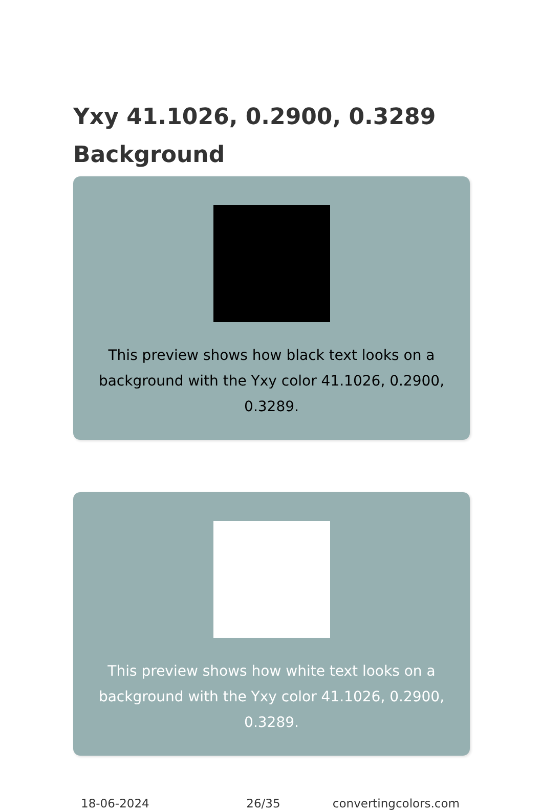Yxy 41.1026, 0.2900, 0.3289
Background
This preview shows how black text looks on a background with the Yxy color 41.1026, 0.2900, 0.3289.
This preview shows how white text looks on a background with the Yxy color 41.1026, 0.2900, 0.3289.
18-06-2024 26/35 convertingcolors.com